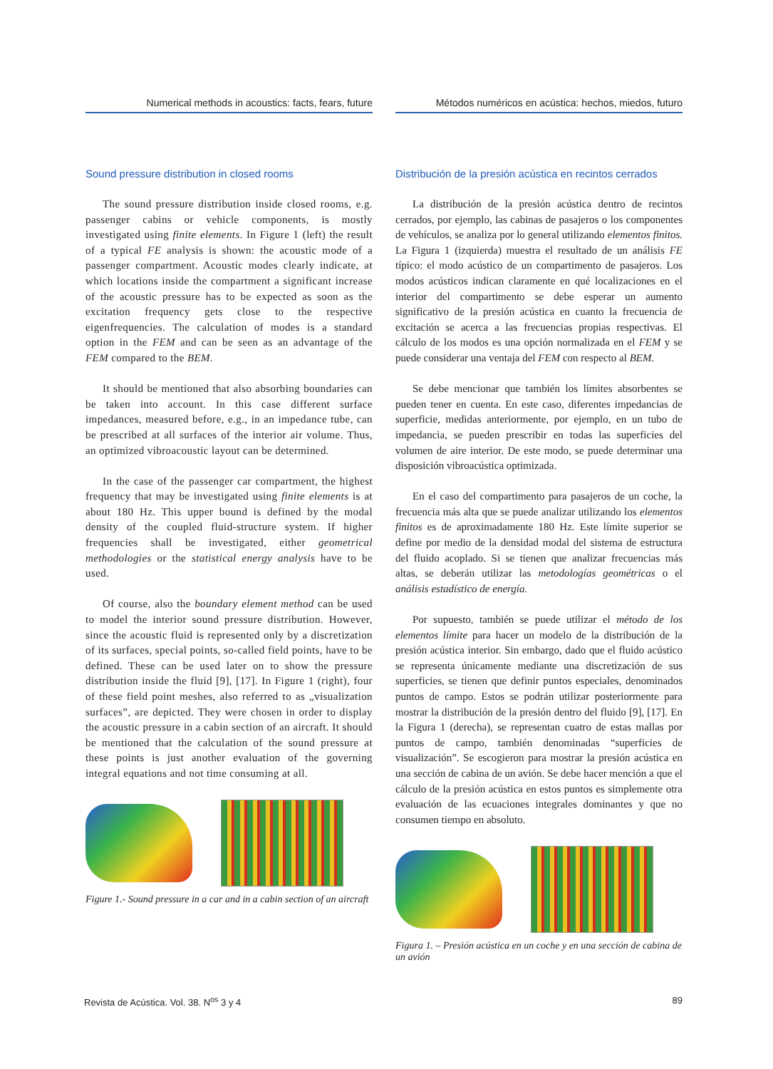Numerical methods in acoustics: facts, fears, future
Sound pressure distribution in closed rooms
The sound pressure distribution inside closed rooms, e.g. passenger cabins or vehicle components, is mostly investigated using finite elements. In Figure 1 (left) the result of a typical FE analysis is shown: the acoustic mode of a passenger compartment. Acoustic modes clearly indicate, at which locations inside the compartment a significant increase of the acoustic pressure has to be expected as soon as the excitation frequency gets close to the respective eigenfrequencies. The calculation of modes is a standard option in the FEM and can be seen as an advantage of the FEM compared to the BEM.
It should be mentioned that also absorbing boundaries can be taken into account. In this case different surface impedances, measured before, e.g., in an impedance tube, can be prescribed at all surfaces of the interior air volume. Thus, an optimized vibroacoustic layout can be determined.
In the case of the passenger car compartment, the highest frequency that may be investigated using finite elements is at about 180 Hz. This upper bound is defined by the modal density of the coupled fluid-structure system. If higher frequencies shall be investigated, either geometrical methodologies or the statistical energy analysis have to be used.
Of course, also the boundary element method can be used to model the interior sound pressure distribution. However, since the acoustic fluid is represented only by a discretization of its surfaces, special points, so-called field points, have to be defined. These can be used later on to show the pressure distribution inside the fluid [9], [17]. In Figure 1 (right), four of these field point meshes, also referred to as „visualization surfaces”, are depicted. They were chosen in order to display the acoustic pressure in a cabin section of an aircraft. It should be mentioned that the calculation of the sound pressure at these points is just another evaluation of the governing integral equations and not time consuming at all.
Figure 1.- Sound pressure in a car and in a cabin section of an aircraft
Métodos numéricos en acústica: hechos, miedos, futuro
Distribución de la presión acústica en recintos cerrados
La distribución de la presión acústica dentro de recintos cerrados, por ejemplo, las cabinas de pasajeros o los componentes de vehículos, se analiza por lo general utilizando elementos finitos. La Figura 1 (izquierda) muestra el resultado de un análisis FE típico: el modo acústico de un compartimento de pasajeros. Los modos acústicos indican claramente en qué localizaciones en el interior del compartimento se debe esperar un aumento significativo de la presión acústica en cuanto la frecuencia de excitación se acerca a las frecuencias propias respectivas. El cálculo de los modos es una opción normalizada en el FEM y se puede considerar una ventaja del FEM con respecto al BEM.
Se debe mencionar que también los límites absorbentes se pueden tener en cuenta. En este caso, diferentes impedancias de superficie, medidas anteriormente, por ejemplo, en un tubo de impedancia, se pueden prescribir en todas las superficies del volumen de aire interior. De este modo, se puede determinar una disposición vibroacústica optimizada.
En el caso del compartimento para pasajeros de un coche, la frecuencia más alta que se puede analizar utilizando los elementos finitos es de aproximadamente 180 Hz. Este límite superior se define por medio de la densidad modal del sistema de estructura del fluido acoplado. Si se tienen que analizar frecuencias más altas, se deberán utilizar las metodologías geométricas o el análisis estadístico de energía.
Por supuesto, también se puede utilizar el método de los elementos límite para hacer un modelo de la distribución de la presión acústica interior. Sin embargo, dado que el fluido acústico se representa únicamente mediante una discretización de sus superficies, se tienen que definir puntos especiales, denominados puntos de campo. Estos se podrán utilizar posteriormente para mostrar la distribución de la presión dentro del fluido [9], [17]. En la Figura 1 (derecha), se representan cuatro de estas mallas por puntos de campo, también denominadas “superficies de visualización”. Se escogieron para mostrar la presión acústica en una sección de cabina de un avión. Se debe hacer mención a que el cálculo de la presión acústica en estos puntos es simplemente otra evaluación de las ecuaciones integrales dominantes y que no consumen tiempo en absoluto.
Figura 1. – Presión acústica en un coche y en una sección de cabina de un avión
Revista de Acústica. Vol. 38. N<sup>os</sup> 3 y 4 89